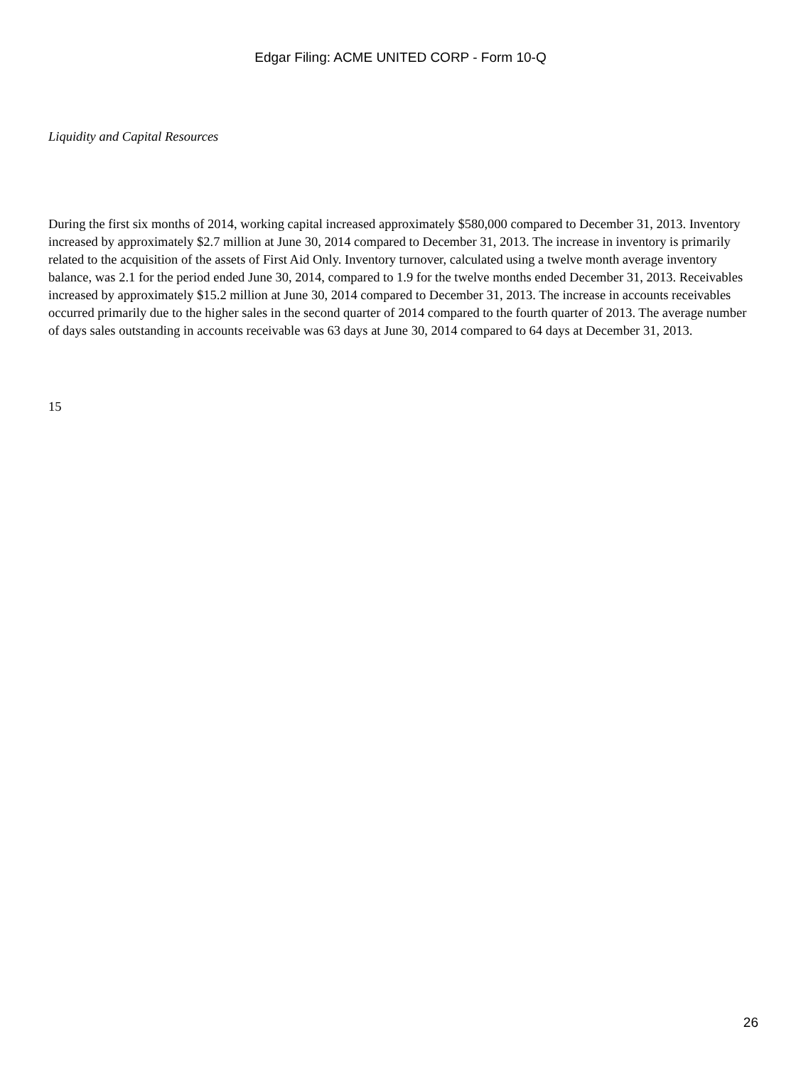Edgar Filing: ACME UNITED CORP - Form 10-Q
Liquidity and Capital Resources
During the first six months of 2014, working capital increased approximately $580,000 compared to December 31, 2013. Inventory increased by approximately $2.7 million at June 30, 2014 compared to December 31, 2013. The increase in inventory is primarily related to the acquisition of the assets of First Aid Only. Inventory turnover, calculated using a twelve month average inventory balance, was 2.1 for the period ended June 30, 2014, compared to 1.9 for the twelve months ended December 31, 2013. Receivables increased by approximately $15.2 million at June 30, 2014 compared to December 31, 2013. The increase in accounts receivables occurred primarily due to the higher sales in the second quarter of 2014 compared to the fourth quarter of 2013. The average number of days sales outstanding in accounts receivable was 63 days at June 30, 2014 compared to 64 days at December 31, 2013.
15
26